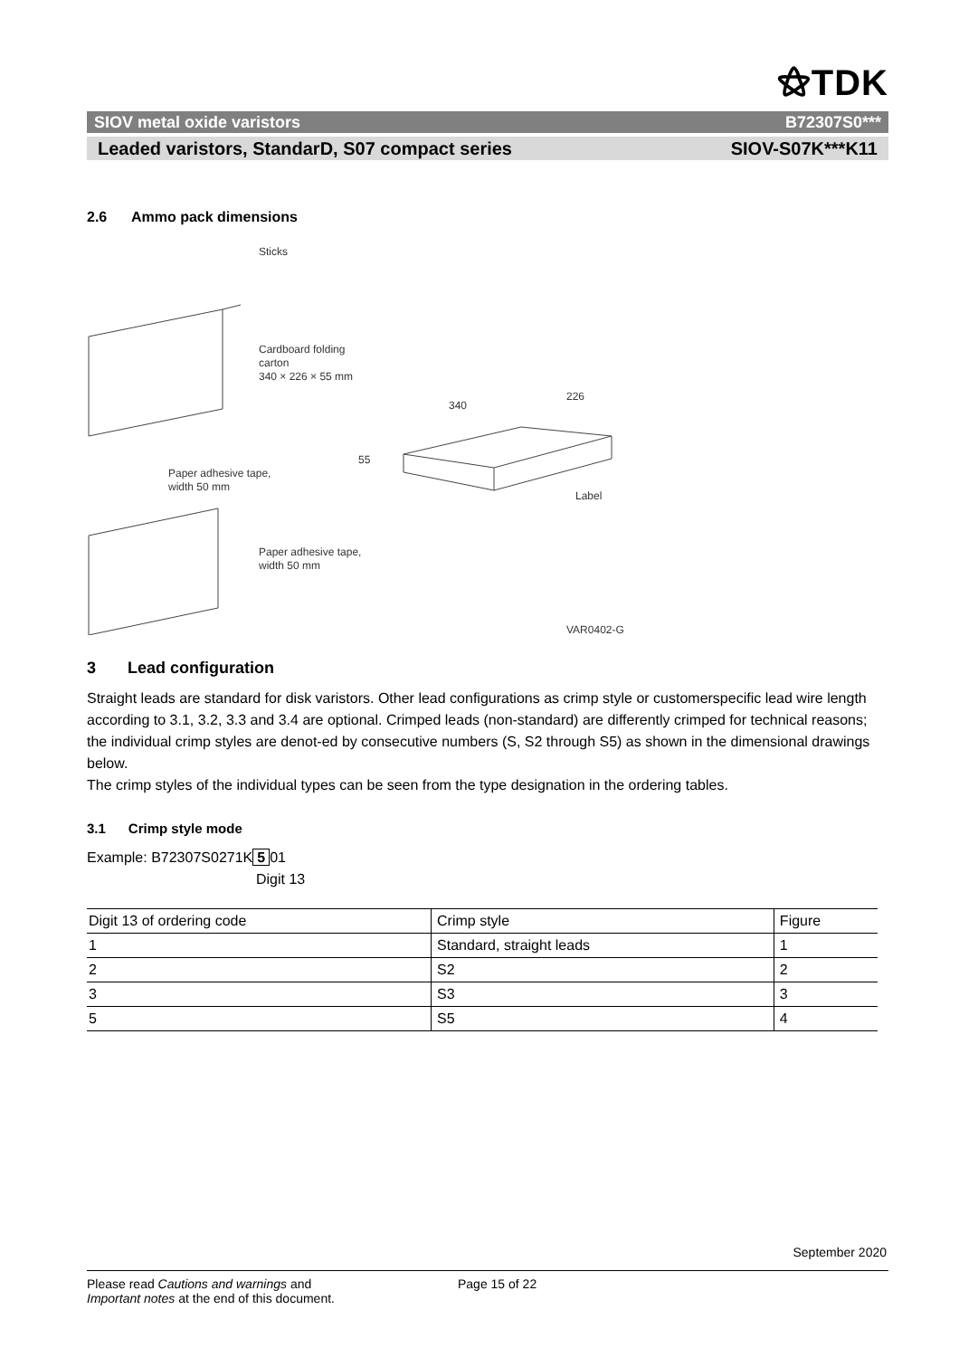⚝TDK
SIOV metal oxide varistors B72307S0***
Leaded varistors, StandarD, S07 compact series SIOV-S07K***K11
2.6 Ammo pack dimensions
Sticks
Cardboard folding
carton
340 × 226 × 55 mm
340
226
55
Paper adhesive tape,
width 50 mm
Label
Paper adhesive tape,
width 50 mm
VAR0402-G
3 Lead configuration
Straight leads are standard for disk varistors. Other lead configurations as crimp style or customerspecific lead wire length according to 3.1, 3.2, 3.3 and 3.4 are optional. Crimped leads (non-standard) are differently crimped for technical reasons; the individual crimp styles are denot-ed by consecutive numbers (S, S2 through S5) as shown in the dimensional drawings below.
The crimp styles of the individual types can be seen from the type designation in the ordering tables.
3.1 Crimp style mode
Example: B72307S0271K 5 01
Digit 13
| Digit 13 of ordering code | Crimp style | Figure |
| --- | --- | --- |
| 1 | Standard, straight leads | 1 |
| 2 | S2 | 2 |
| 3 | S3 | 3 |
| 5 | S5 | 4 |
September 2020
Please read Cautions and warnings and
Important notes at the end of this document.
Page 15 of 22